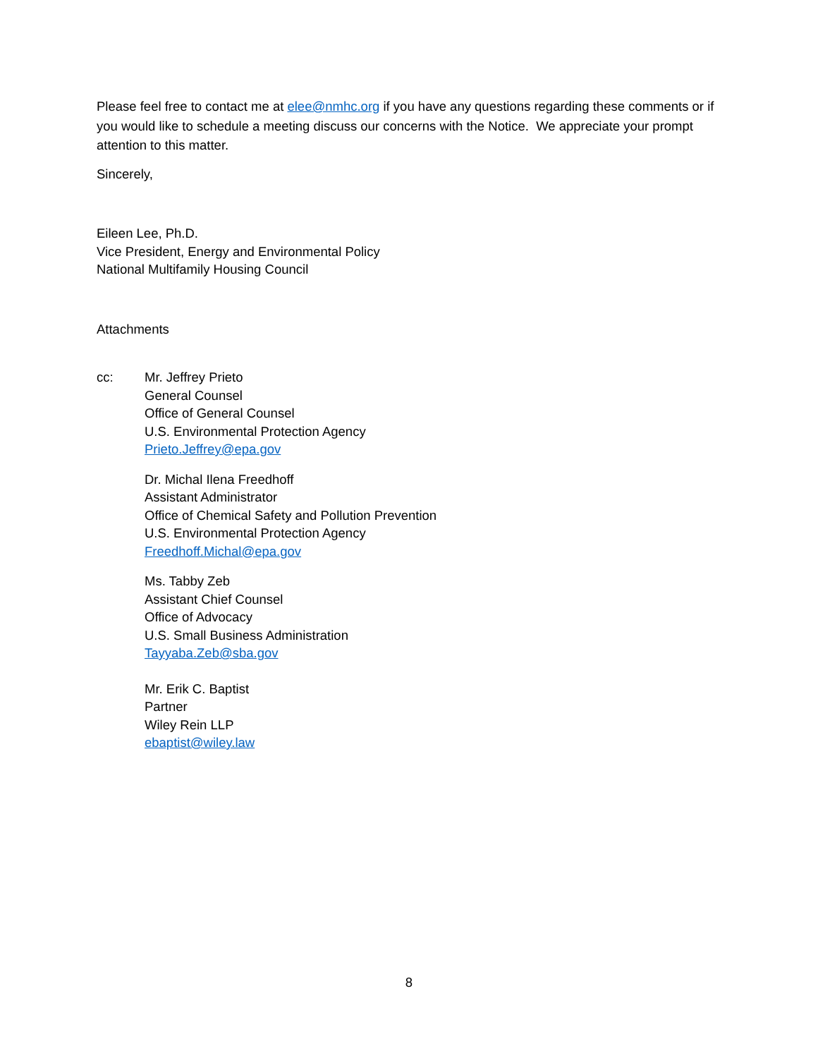Please feel free to contact me at elee@nmhc.org if you have any questions regarding these comments or if you would like to schedule a meeting discuss our concerns with the Notice. We appreciate your prompt attention to this matter.
Sincerely,
Eileen Lee, Ph.D.
Vice President, Energy and Environmental Policy
National Multifamily Housing Council
Attachments
cc: Mr. Jeffrey Prieto
General Counsel
Office of General Counsel
U.S. Environmental Protection Agency
Prieto.Jeffrey@epa.gov
Dr. Michal Ilena Freedhoff
Assistant Administrator
Office of Chemical Safety and Pollution Prevention
U.S. Environmental Protection Agency
Freedhoff.Michal@epa.gov
Ms. Tabby Zeb
Assistant Chief Counsel
Office of Advocacy
U.S. Small Business Administration
Tayyaba.Zeb@sba.gov
Mr. Erik C. Baptist
Partner
Wiley Rein LLP
ebaptist@wiley.law
8